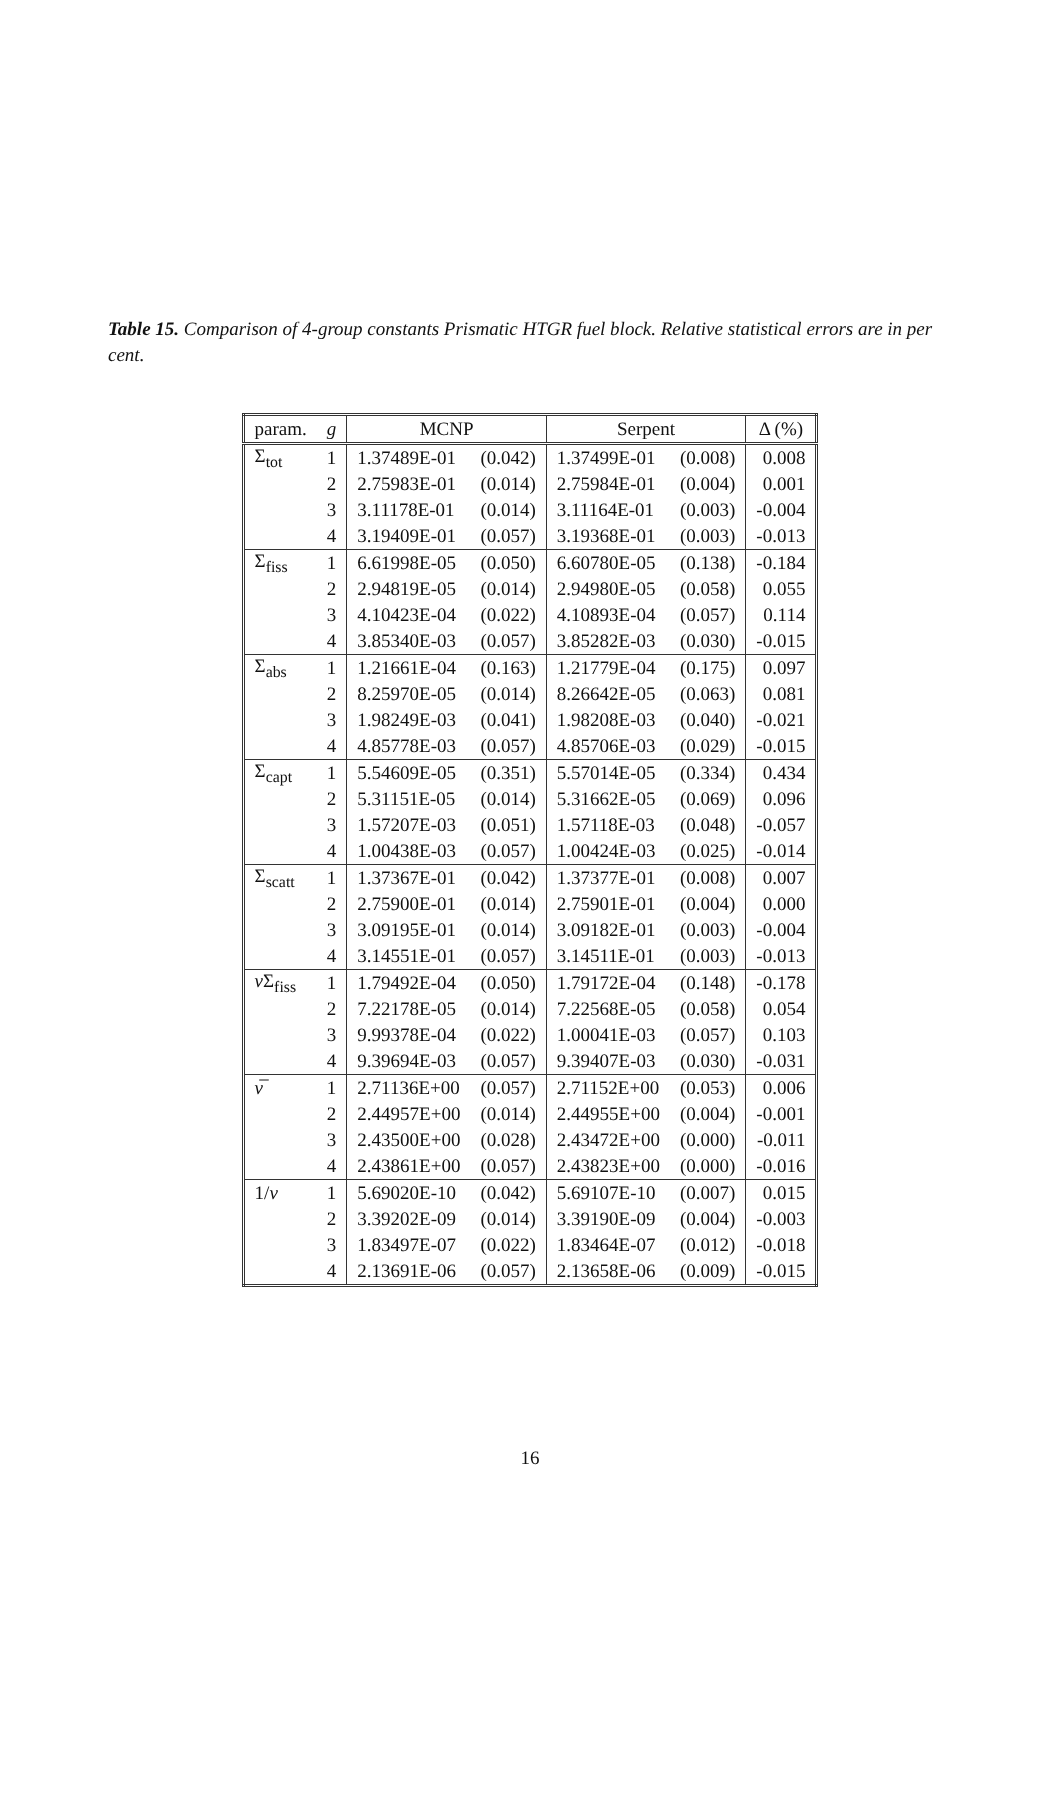Table 15. Comparison of 4-group constants Prismatic HTGR fuel block. Relative statistical errors are in per cent.
| param. | g | MCNP | | Serpent | | Δ (%) |
| --- | --- | --- | --- | --- | --- | --- |
| Σ<sub>tot</sub> | 1 | 1.37489E-01 | (0.042) | 1.37499E-01 | (0.008) | 0.008 |
| | 2 | 2.75983E-01 | (0.014) | 2.75984E-01 | (0.004) | 0.001 |
| | 3 | 3.11178E-01 | (0.014) | 3.11164E-01 | (0.003) | -0.004 |
| | 4 | 3.19409E-01 | (0.057) | 3.19368E-01 | (0.003) | -0.013 |
| Σ<sub>fiss</sub> | 1 | 6.61998E-05 | (0.050) | 6.60780E-05 | (0.138) | -0.184 |
| | 2 | 2.94819E-05 | (0.014) | 2.94980E-05 | (0.058) | 0.055 |
| | 3 | 4.10423E-04 | (0.022) | 4.10893E-04 | (0.057) | 0.114 |
| | 4 | 3.85340E-03 | (0.057) | 3.85282E-03 | (0.030) | -0.015 |
| Σ<sub>abs</sub> | 1 | 1.21661E-04 | (0.163) | 1.21779E-04 | (0.175) | 0.097 |
| | 2 | 8.25970E-05 | (0.014) | 8.26642E-05 | (0.063) | 0.081 |
| | 3 | 1.98249E-03 | (0.041) | 1.98208E-03 | (0.040) | -0.021 |
| | 4 | 4.85778E-03 | (0.057) | 4.85706E-03 | (0.029) | -0.015 |
| Σ<sub>capt</sub> | 1 | 5.54609E-05 | (0.351) | 5.57014E-05 | (0.334) | 0.434 |
| | 2 | 5.31151E-05 | (0.014) | 5.31662E-05 | (0.069) | 0.096 |
| | 3 | 1.57207E-03 | (0.051) | 1.57118E-03 | (0.048) | -0.057 |
| | 4 | 1.00438E-03 | (0.057) | 1.00424E-03 | (0.025) | -0.014 |
| Σ<sub>scatt</sub> | 1 | 1.37367E-01 | (0.042) | 1.37377E-01 | (0.008) | 0.007 |
| | 2 | 2.75900E-01 | (0.014) | 2.75901E-01 | (0.004) | 0.000 |
| | 3 | 3.09195E-01 | (0.014) | 3.09182E-01 | (0.003) | -0.004 |
| | 4 | 3.14551E-01 | (0.057) | 3.14511E-01 | (0.003) | -0.013 |
| ν Σ<sub>fiss</sub> | 1 | 1.79492E-04 | (0.050) | 1.79172E-04 | (0.148) | -0.178 |
| | 2 | 7.22178E-05 | (0.014) | 7.22568E-05 | (0.058) | 0.054 |
| | 3 | 9.99378E-04 | (0.022) | 1.00041E-03 | (0.057) | 0.103 |
| | 4 | 9.39694E-03 | (0.057) | 9.39407E-03 | (0.030) | -0.031 |
| ν̅ | 1 | 2.71136E+00 | (0.057) | 2.71152E+00 | (0.053) | 0.006 |
| | 2 | 2.44957E+00 | (0.014) | 2.44955E+00 | (0.004) | -0.001 |
| | 3 | 2.43500E+00 | (0.028) | 2.43472E+00 | (0.000) | -0.011 |
| | 4 | 2.43861E+00 | (0.057) | 2.43823E+00 | (0.000) | -0.016 |
| 1/ v | 1 | 5.69020E-10 | (0.042) | 5.69107E-10 | (0.007) | 0.015 |
| | 2 | 3.39202E-09 | (0.014) | 3.39190E-09 | (0.004) | -0.003 |
| | 3 | 1.83497E-07 | (0.022) | 1.83464E-07 | (0.012) | -0.018 |
| | 4 | 2.13691E-06 | (0.057) | 2.13658E-06 | (0.009) | -0.015 |
16